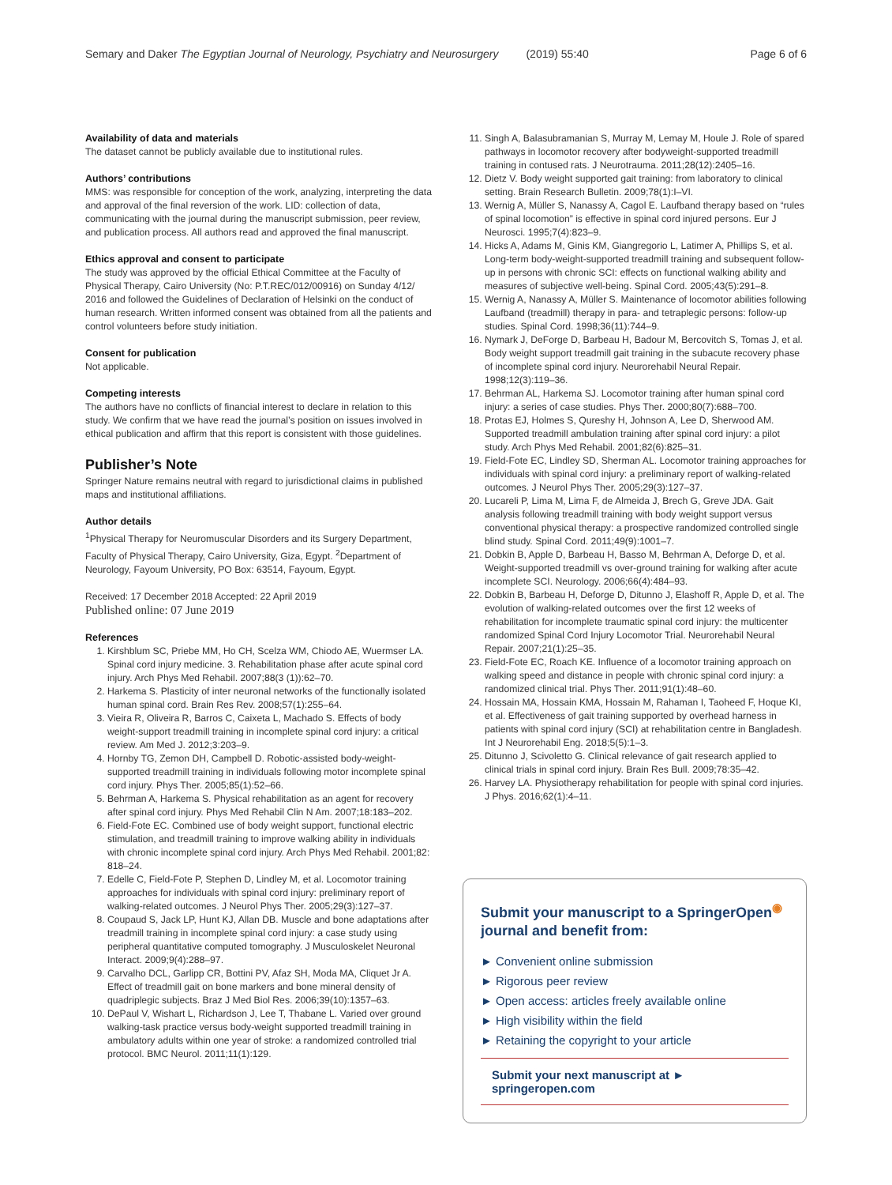Semary and Daker The Egyptian Journal of Neurology, Psychiatry and Neurosurgery (2019) 55:40 Page 6 of 6
Availability of data and materials
The dataset cannot be publicly available due to institutional rules.
Authors’ contributions
MMS: was responsible for conception of the work, analyzing, interpreting the data and approval of the final reversion of the work. LID: collection of data, communicating with the journal during the manuscript submission, peer review, and publication process. All authors read and approved the final manuscript.
Ethics approval and consent to participate
The study was approved by the official Ethical Committee at the Faculty of Physical Therapy, Cairo University (No: P.T.REC/012/00916) on Sunday 4/12/ 2016 and followed the Guidelines of Declaration of Helsinki on the conduct of human research. Written informed consent was obtained from all the patients and control volunteers before study initiation.
Consent for publication
Not applicable.
Competing interests
The authors have no conflicts of financial interest to declare in relation to this study. We confirm that we have read the journal’s position on issues involved in ethical publication and affirm that this report is consistent with those guidelines.
Publisher’s Note
Springer Nature remains neutral with regard to jurisdictional claims in published maps and institutional affiliations.
Author details
<sup>1</sup> Physical Therapy for Neuromuscular Disorders and its Surgery Department, Faculty of Physical Therapy, Cairo University, Giza, Egypt. <sup>2</sup>Department of Neurology, Fayoum University, PO Box: 63514, Fayoum, Egypt.
Received: 17 December 2018 Accepted: 22 April 2019
Published online: 07 June 2019
References
1. Kirshblum SC, Priebe MM, Ho CH, Scelza WM, Chiodo AE, Wuermser LA. Spinal cord injury medicine. 3. Rehabilitation phase after acute spinal cord injury. Arch Phys Med Rehabil. 2007;88(3 (1)):62–70.
2. Harkema S. Plasticity of inter neuronal networks of the functionally isolated human spinal cord. Brain Res Rev. 2008;57(1):255–64.
3. Vieira R, Oliveira R, Barros C, Caixeta L, Machado S. Effects of body weight-support treadmill training in incomplete spinal cord injury: a critical review. Am Med J. 2012;3:203–9.
4. Hornby TG, Zemon DH, Campbell D. Robotic-assisted body-weight-supported treadmill training in individuals following motor incomplete spinal cord injury. Phys Ther. 2005;85(1):52–66.
5. Behrman A, Harkema S. Physical rehabilitation as an agent for recovery after spinal cord injury. Phys Med Rehabil Clin N Am. 2007;18:183–202.
6. Field-Fote EC. Combined use of body weight support, functional electric stimulation, and treadmill training to improve walking ability in individuals with chronic incomplete spinal cord injury. Arch Phys Med Rehabil. 2001;82: 818–24.
7. Edelle C, Field-Fote P, Stephen D, Lindley M, et al. Locomotor training approaches for individuals with spinal cord injury: preliminary report of walking-related outcomes. J Neurol Phys Ther. 2005;29(3):127–37.
8. Coupaud S, Jack LP, Hunt KJ, Allan DB. Muscle and bone adaptations after treadmill training in incomplete spinal cord injury: a case study using peripheral quantitative computed tomography. J Musculoskelet Neuronal Interact. 2009;9(4):288–97.
9. Carvalho DCL, Garlipp CR, Bottini PV, Afaz SH, Moda MA, Cliquet Jr A. Effect of treadmill gait on bone markers and bone mineral density of quadriplegic subjects. Braz J Med Biol Res. 2006;39(10):1357–63.
10. DePaul V, Wishart L, Richardson J, Lee T, Thabane L. Varied over ground walking-task practice versus body-weight supported treadmill training in ambulatory adults within one year of stroke: a randomized controlled trial protocol. BMC Neurol. 2011;11(1):129.
11. Singh A, Balasubramanian S, Murray M, Lemay M, Houle J. Role of spared pathways in locomotor recovery after bodyweight-supported treadmill training in contused rats. J Neurotrauma. 2011;28(12):2405–16.
12. Dietz V. Body weight supported gait training: from laboratory to clinical setting. Brain Research Bulletin. 2009;78(1):I–VI.
13. Wernig A, Müller S, Nanassy A, Cagol E. Laufband therapy based on “rules of spinal locomotion” is effective in spinal cord injured persons. Eur J Neurosci. 1995;7(4):823–9.
14. Hicks A, Adams M, Ginis KM, Giangregorio L, Latimer A, Phillips S, et al. Long-term body-weight-supported treadmill training and subsequent follow-up in persons with chronic SCI: effects on functional walking ability and measures of subjective well-being. Spinal Cord. 2005;43(5):291–8.
15. Wernig A, Nanassy A, Müller S. Maintenance of locomotor abilities following Laufband (treadmill) therapy in para- and tetraplegic persons: follow-up studies. Spinal Cord. 1998;36(11):744–9.
16. Nymark J, DeForge D, Barbeau H, Badour M, Bercovitch S, Tomas J, et al. Body weight support treadmill gait training in the subacute recovery phase of incomplete spinal cord injury. Neurorehabil Neural Repair. 1998;12(3):119–36.
17. Behrman AL, Harkema SJ. Locomotor training after human spinal cord injury: a series of case studies. Phys Ther. 2000;80(7):688–700.
18. Protas EJ, Holmes S, Qureshy H, Johnson A, Lee D, Sherwood AM. Supported treadmill ambulation training after spinal cord injury: a pilot study. Arch Phys Med Rehabil. 2001;82(6):825–31.
19. Field-Fote EC, Lindley SD, Sherman AL. Locomotor training approaches for individuals with spinal cord injury: a preliminary report of walking-related outcomes. J Neurol Phys Ther. 2005;29(3):127–37.
20. Lucareli P, Lima M, Lima F, de Almeida J, Brech G, Greve JDA. Gait analysis following treadmill training with body weight support versus conventional physical therapy: a prospective randomized controlled single blind study. Spinal Cord. 2011;49(9):1001–7.
21. Dobkin B, Apple D, Barbeau H, Basso M, Behrman A, Deforge D, et al. Weight-supported treadmill vs over-ground training for walking after acute incomplete SCI. Neurology. 2006;66(4):484–93.
22. Dobkin B, Barbeau H, Deforge D, Ditunno J, Elashoff R, Apple D, et al. The evolution of walking-related outcomes over the first 12 weeks of rehabilitation for incomplete traumatic spinal cord injury: the multicenter randomized Spinal Cord Injury Locomotor Trial. Neurorehabil Neural Repair. 2007;21(1):25–35.
23. Field-Fote EC, Roach KE. Influence of a locomotor training approach on walking speed and distance in people with chronic spinal cord injury: a randomized clinical trial. Phys Ther. 2011;91(1):48–60.
24. Hossain MA, Hossain KMA, Hossain M, Rahaman I, Taoheed F, Hoque KI, et al. Effectiveness of gait training supported by overhead harness in patients with spinal cord injury (SCI) at rehabilitation centre in Bangladesh. Int J Neurorehabil Eng. 2018;5(5):1–3.
25. Ditunno J, Scivoletto G. Clinical relevance of gait research applied to clinical trials in spinal cord injury. Brain Res Bull. 2009;78:35–42.
26. Harvey LA. Physiotherapy rehabilitation for people with spinal cord injuries. J Phys. 2016;62(1):4–11.
Submit your manuscript to a SpringerOpen<sup>◉</sup> journal and benefit from:
► Convenient online submission
► Rigorous peer review
► Open access: articles freely available online
► High visibility within the field
► Retaining the copyright to your article
Submit your next manuscript at ► springeropen.com